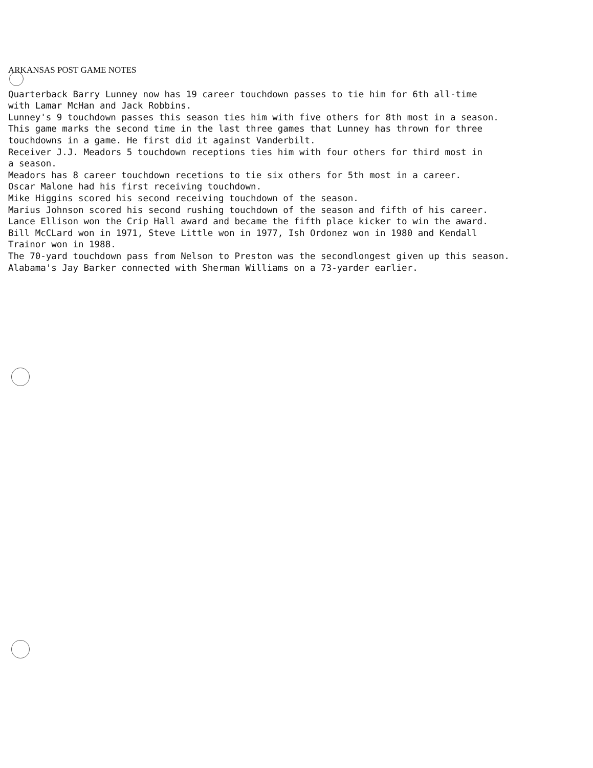ARKANSAS POST GAME NOTES
Quarterback Barry Lunney now has 19 career touchdown passes to tie him for 6th all-time
with Lamar McHan and Jack Robbins.
Lunney's 9 touchdown passes this season ties him with five others for 8th most in a season.
This game marks the second time in the last three games that Lunney has thrown for three
touchdowns in a game. He first did it against Vanderbilt.
Receiver J.J. Meadors 5 touchdown receptions ties him with four others for third most in
a season.
Meadors has 8 career touchdown recetions to tie six others for 5th most in a career.
Oscar Malone had his first receiving touchdown.
Mike Higgins scored his second receiving touchdown of the season.
Marius Johnson scored his second rushing touchdown of the season and fifth of his career.
Lance Ellison won the Crip Hall award and became the fifth place kicker to win the award.
Bill McCLard won in 1971, Steve Little won in 1977, Ish Ordonez won in 1980 and Kendall
Trainor won in 1988.
The 70-yard touchdown pass from Nelson to Preston was the secondlongest given up this season.
Alabama's Jay Barker connected with Sherman Williams on a 73-yarder earlier.